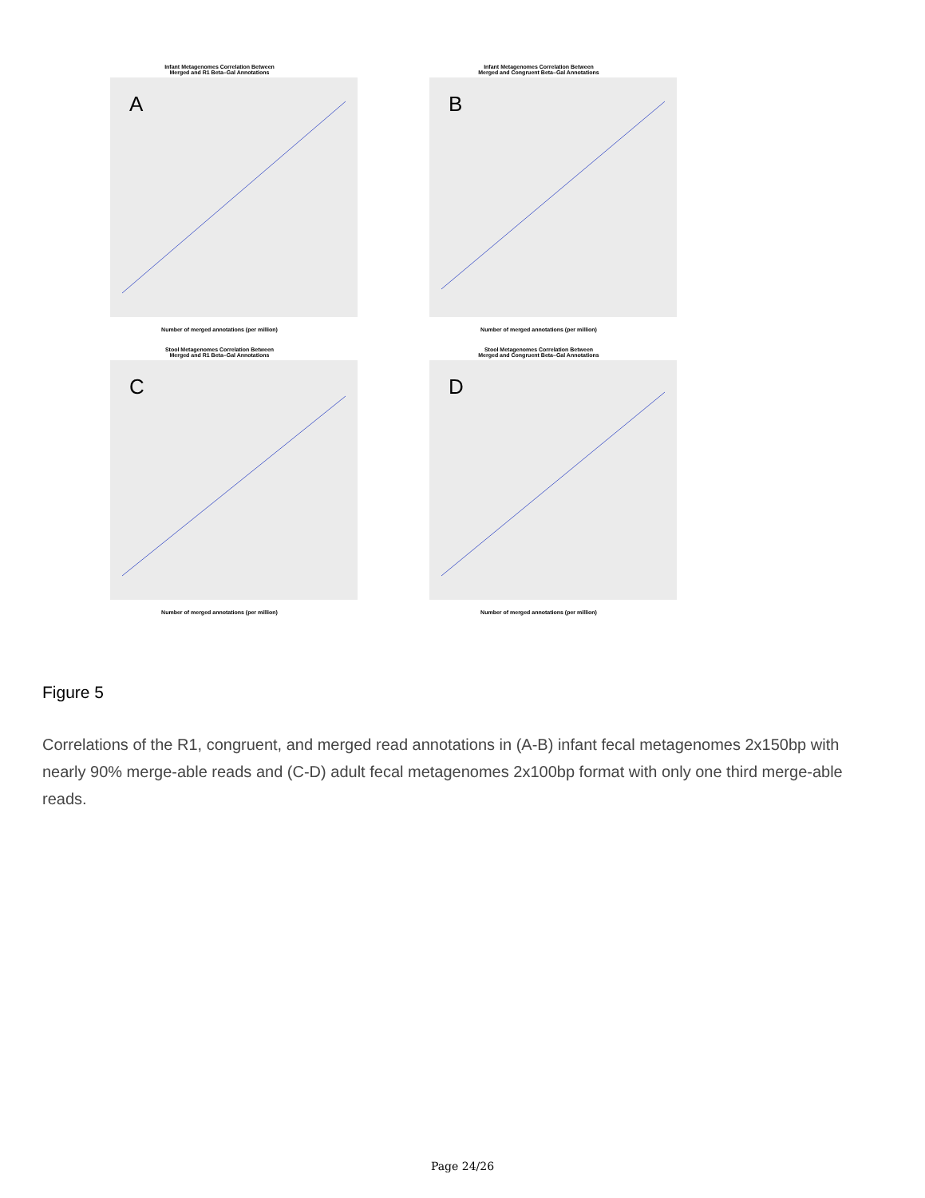Infant Metagenomes Correlation Between
Merged and R1 Beta–Gal Annotations
A
Number of merged annotations (per million)
Infant Metagenomes Correlation Between
Merged and Congruent Beta–Gal Annotations
B
Number of merged annotations (per million)
Stool Metagenomes Correlation Between
Merged and R1 Beta–Gal Annotations
C
Number of merged annotations (per million)
Stool Metagenomes Correlation Between
Merged and Congruent Beta–Gal Annotations
D
Number of merged annotations (per million)
Figure 5
Correlations of the R1, congruent, and merged read annotations in (A-B) infant fecal metagenomes 2x150bp with nearly 90% merge-able reads and (C-D) adult fecal metagenomes 2x100bp format with only one third merge-able reads.
Page 24/26